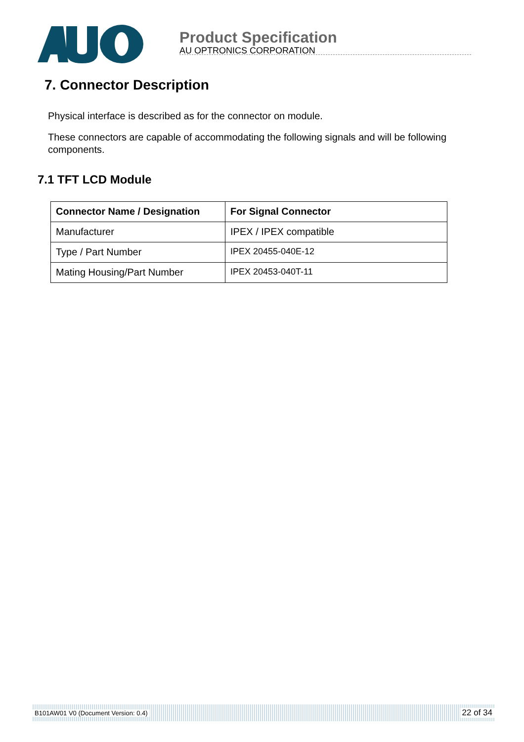Product Specification
AU OPTRONICS CORPORATION
7. Connector Description
Physical interface is described as for the connector on module.
These connectors are capable of accommodating the following signals and will be following components.
7.1 TFT LCD Module
| Connector Name / Designation | For Signal Connector |
| --- | --- |
| Manufacturer | IPEX / IPEX compatible |
| Type / Part Number | IPEX 20455-040E-12 |
| Mating Housing/Part Number | IPEX 20453-040T-11 |
B101AW01 V0 (Document Version: 0.4) 22 of 34